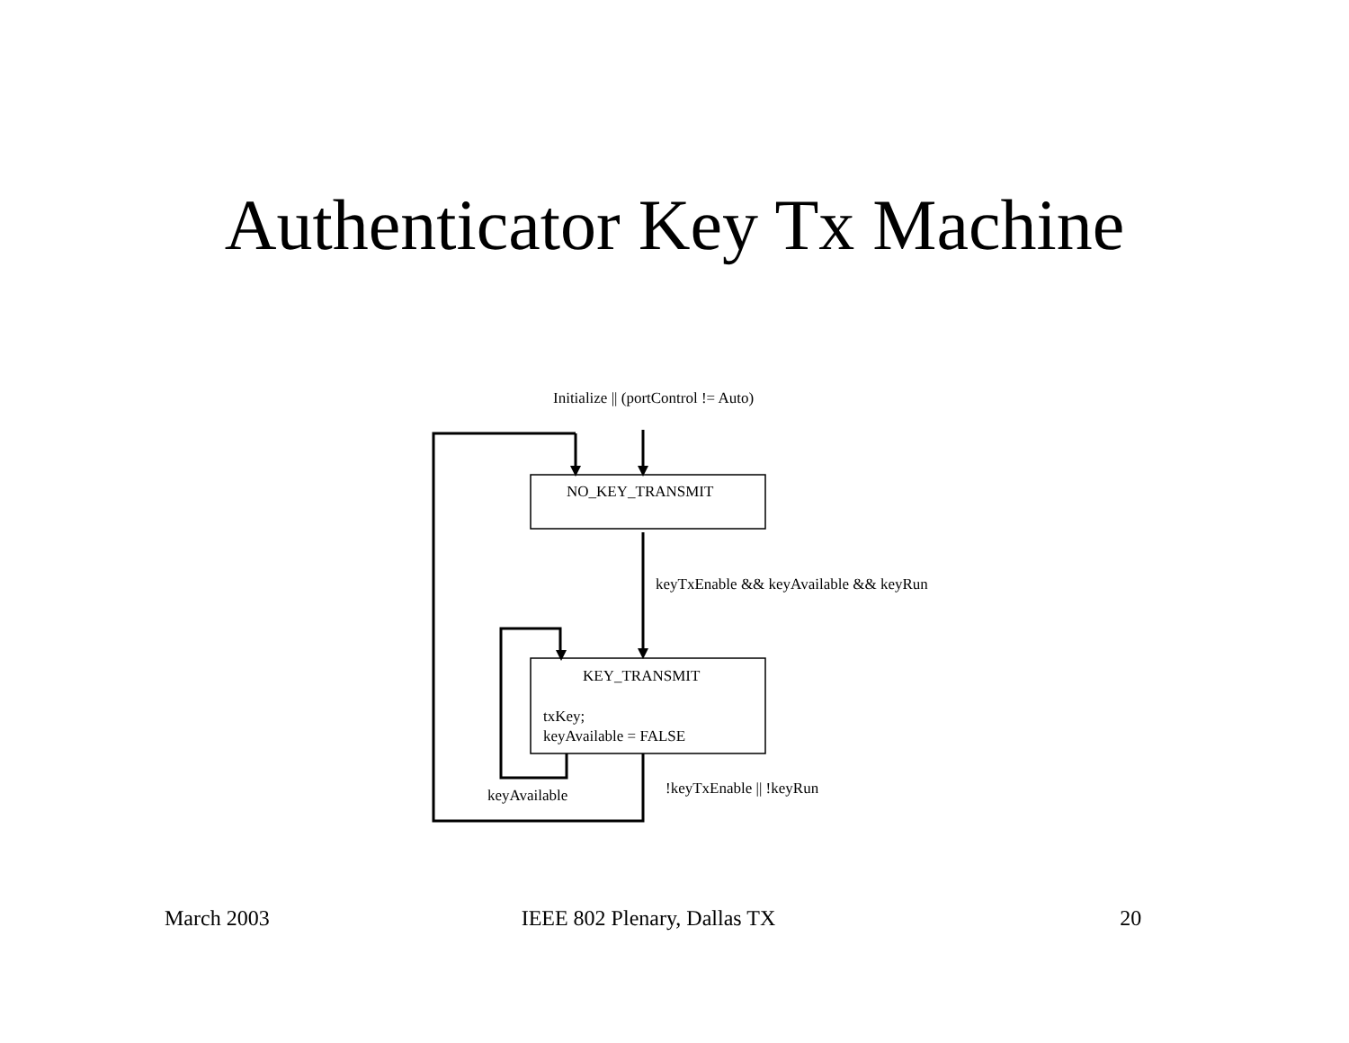Authenticator Key Tx Machine
Initialize || (portControl != Auto)
NO_KEY_TRANSMIT
keyTxEnable && keyAvailable && keyRun
KEY_TRANSMIT
txKey;
keyAvailable = FALSE
!keyTxEnable || !keyRun
keyAvailable
March 2003 IEEE 802 Plenary, Dallas TX 20